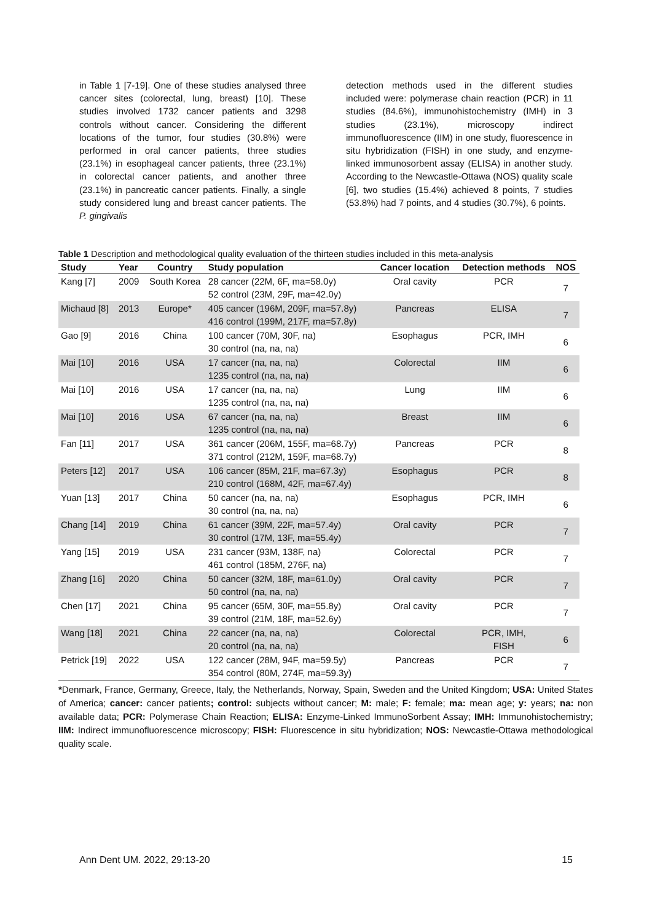in Table 1 [7-19]. One of these studies analysed three cancer sites (colorectal, lung, breast) [10]. These studies involved 1732 cancer patients and 3298 controls without cancer. Considering the different locations of the tumor, four studies (30.8%) were performed in oral cancer patients, three studies (23.1%) in esophageal cancer patients, three (23.1%) in colorectal cancer patients, and another three (23.1%) in pancreatic cancer patients. Finally, a single study considered lung and breast cancer patients. The P. gingivalis
detection methods used in the different studies included were: polymerase chain reaction (PCR) in 11 studies (84.6%), immunohistochemistry (IMH) in 3 studies (23.1%), microscopy indirect immunofluorescence (IIM) in one study, fluorescence in situ hybridization (FISH) in one study, and enzyme-linked immunosorbent assay (ELISA) in another study. According to the Newcastle-Ottawa (NOS) quality scale [6], two studies (15.4%) achieved 8 points, 7 studies (53.8%) had 7 points, and 4 studies (30.7%), 6 points.
Table 1 Description and methodological quality evaluation of the thirteen studies included in this meta-analysis
| Study | Year | Country | Study population | Cancer location | Detection methods | NOS |
| --- | --- | --- | --- | --- | --- | --- |
| Kang [7] | 2009 | South Korea | 28 cancer (22M, 6F, ma=58.0y) 52 control (23M, 29F, ma=42.0y) | Oral cavity | PCR | 7 |
| Michaud [8] | 2013 | Europe* | 405 cancer (196M, 209F, ma=57.8y) 416 control (199M, 217F, ma=57.8y) | Pancreas | ELISA | 7 |
| Gao [9] | 2016 | China | 100 cancer (70M, 30F, na) 30 control (na, na, na) | Esophagus | PCR, IMH | 6 |
| Mai [10] | 2016 | USA | 17 cancer (na, na, na) 1235 control (na, na, na) | Colorectal | IIM | 6 |
| Mai [10] | 2016 | USA | 17 cancer (na, na, na) 1235 control (na, na, na) | Lung | IIM | 6 |
| Mai [10] | 2016 | USA | 67 cancer (na, na, na) 1235 control (na, na, na) | Breast | IIM | 6 |
| Fan [11] | 2017 | USA | 361 cancer (206M, 155F, ma=68.7y) 371 control (212M, 159F, ma=68.7y) | Pancreas | PCR | 8 |
| Peters [12] | 2017 | USA | 106 cancer (85M, 21F, ma=67.3y) 210 control (168M, 42F, ma=67.4y) | Esophagus | PCR | 8 |
| Yuan [13] | 2017 | China | 50 cancer (na, na, na) 30 control (na, na, na) | Esophagus | PCR, IMH | 6 |
| Chang [14] | 2019 | China | 61 cancer (39M, 22F, ma=57.4y) 30 control (17M, 13F, ma=55.4y) | Oral cavity | PCR | 7 |
| Yang [15] | 2019 | USA | 231 cancer (93M, 138F, na) 461 control (185M, 276F, na) | Colorectal | PCR | 7 |
| Zhang [16] | 2020 | China | 50 cancer (32M, 18F, ma=61.0y) 50 control (na, na, na) | Oral cavity | PCR | 7 |
| Chen [17] | 2021 | China | 95 cancer (65M, 30F, ma=55.8y) 39 control (21M, 18F, ma=52.6y) | Oral cavity | PCR | 7 |
| Wang [18] | 2021 | China | 22 cancer (na, na, na) 20 control (na, na, na) | Colorectal | PCR, IMH, FISH | 6 |
| Petrick [19] | 2022 | USA | 122 cancer (28M, 94F, ma=59.5y) 354 control (80M, 274F, ma=59.3y) | Pancreas | PCR | 7 |
*Denmark, France, Germany, Greece, Italy, the Netherlands, Norway, Spain, Sweden and the United Kingdom; USA: United States of America; cancer: cancer patients; control: subjects without cancer; M: male; F: female; ma: mean age; y: years; na: non available data; PCR: Polymerase Chain Reaction; ELISA: Enzyme-Linked ImmunoSorbent Assay; IMH: Immunohistochemistry; IIM: Indirect immunofluorescence microscopy; FISH: Fluorescence in situ hybridization; NOS: Newcastle-Ottawa methodological quality scale.
Ann Dent UM. 2022, 29:13-20 15